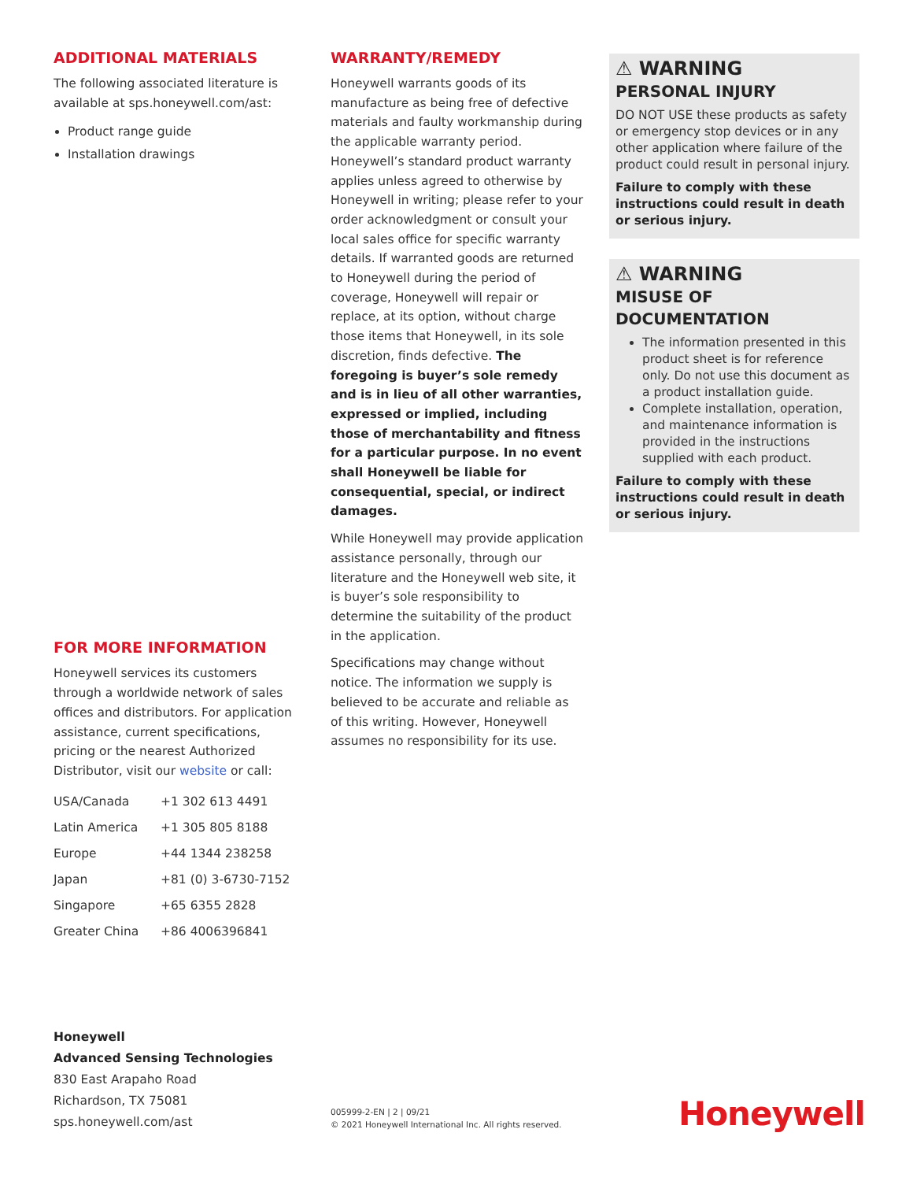ADDITIONAL MATERIALS
The following associated literature is available at sps.honeywell.com/ast:
Product range guide
Installation drawings
FOR MORE INFORMATION
Honeywell services its customers through a worldwide network of sales offices and distributors. For application assistance, current specifications, pricing or the nearest Authorized Distributor, visit our website or call:
| USA/Canada | +1 302 613 4491 |
| Latin America | +1 305 805 8188 |
| Europe | +44 1344 238258 |
| Japan | +81 (0) 3-6730-7152 |
| Singapore | +65 6355 2828 |
| Greater China | +86 4006396841 |
WARRANTY/REMEDY
Honeywell warrants goods of its manufacture as being free of defective materials and faulty workmanship during the applicable warranty period. Honeywell’s standard product warranty applies unless agreed to otherwise by Honeywell in writing; please refer to your order acknowledgment or consult your local sales office for specific warranty details. If warranted goods are returned to Honeywell during the period of coverage, Honeywell will repair or replace, at its option, without charge those items that Honeywell, in its sole discretion, finds defective. The foregoing is buyer’s sole remedy and is in lieu of all other warranties, expressed or implied, including those of merchantability and fitness for a particular purpose. In no event shall Honeywell be liable for consequential, special, or indirect damages.
While Honeywell may provide application assistance personally, through our literature and the Honeywell web site, it is buyer’s sole responsibility to determine the suitability of the product in the application.
Specifications may change without notice. The information we supply is believed to be accurate and reliable as of this writing. However, Honeywell assumes no responsibility for its use.
⚠ WARNING
PERSONAL INJURY
DO NOT USE these products as safety or emergency stop devices or in any other application where failure of the product could result in personal injury.
Failure to comply with these instructions could result in death or serious injury.
⚠ WARNING
MISUSE OF DOCUMENTATION
The information presented in this product sheet is for reference only. Do not use this document as a product installation guide.
Complete installation, operation, and maintenance information is provided in the instructions supplied with each product.
Failure to comply with these instructions could result in death or serious injury.
Honeywell
Advanced Sensing Technologies
830 East Arapaho Road
Richardson, TX 75081
sps.honeywell.com/ast
005999-2-EN | 2 | 09/21
© 2021 Honeywell International Inc. All rights reserved.
Honeywell